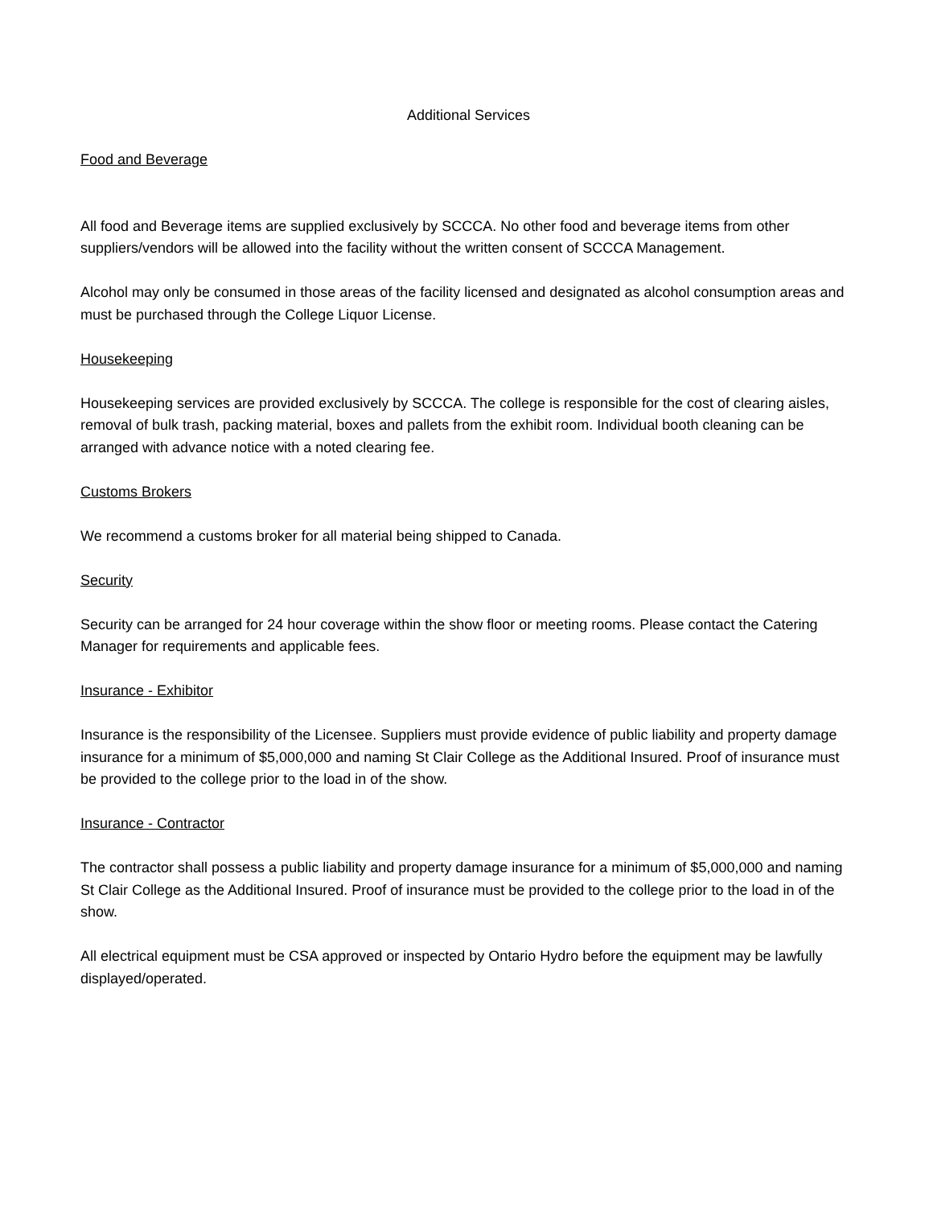Additional Services
Food and Beverage
All food and Beverage items are supplied exclusively by SCCCA. No other food and beverage items from other suppliers/vendors will be allowed into the facility without the written consent of SCCCA Management.
Alcohol may only be consumed in those areas of the facility licensed and designated as alcohol consumption areas and must be purchased through the College Liquor License.
Housekeeping
Housekeeping services are provided exclusively by SCCCA. The college is responsible for the cost of clearing aisles, removal of bulk trash, packing material, boxes and pallets from the exhibit room. Individual booth cleaning can be arranged with advance notice with a noted clearing fee.
Customs Brokers
We recommend a customs broker for all material being shipped to Canada.
Security
Security can be arranged for 24 hour coverage within the show floor or meeting rooms. Please contact the Catering Manager for requirements and applicable fees.
Insurance - Exhibitor
Insurance is the responsibility of the Licensee. Suppliers must provide evidence of public liability and property damage insurance for a minimum of $5,000,000 and naming St Clair College as the Additional Insured. Proof of insurance must be provided to the college prior to the load in of the show.
Insurance - Contractor
The contractor shall possess a public liability and property damage insurance for a minimum of $5,000,000 and naming St Clair College as the Additional Insured. Proof of insurance must be provided to the college prior to the load in of the show.
All electrical equipment must be CSA approved or inspected by Ontario Hydro before the equipment may be lawfully displayed/operated.